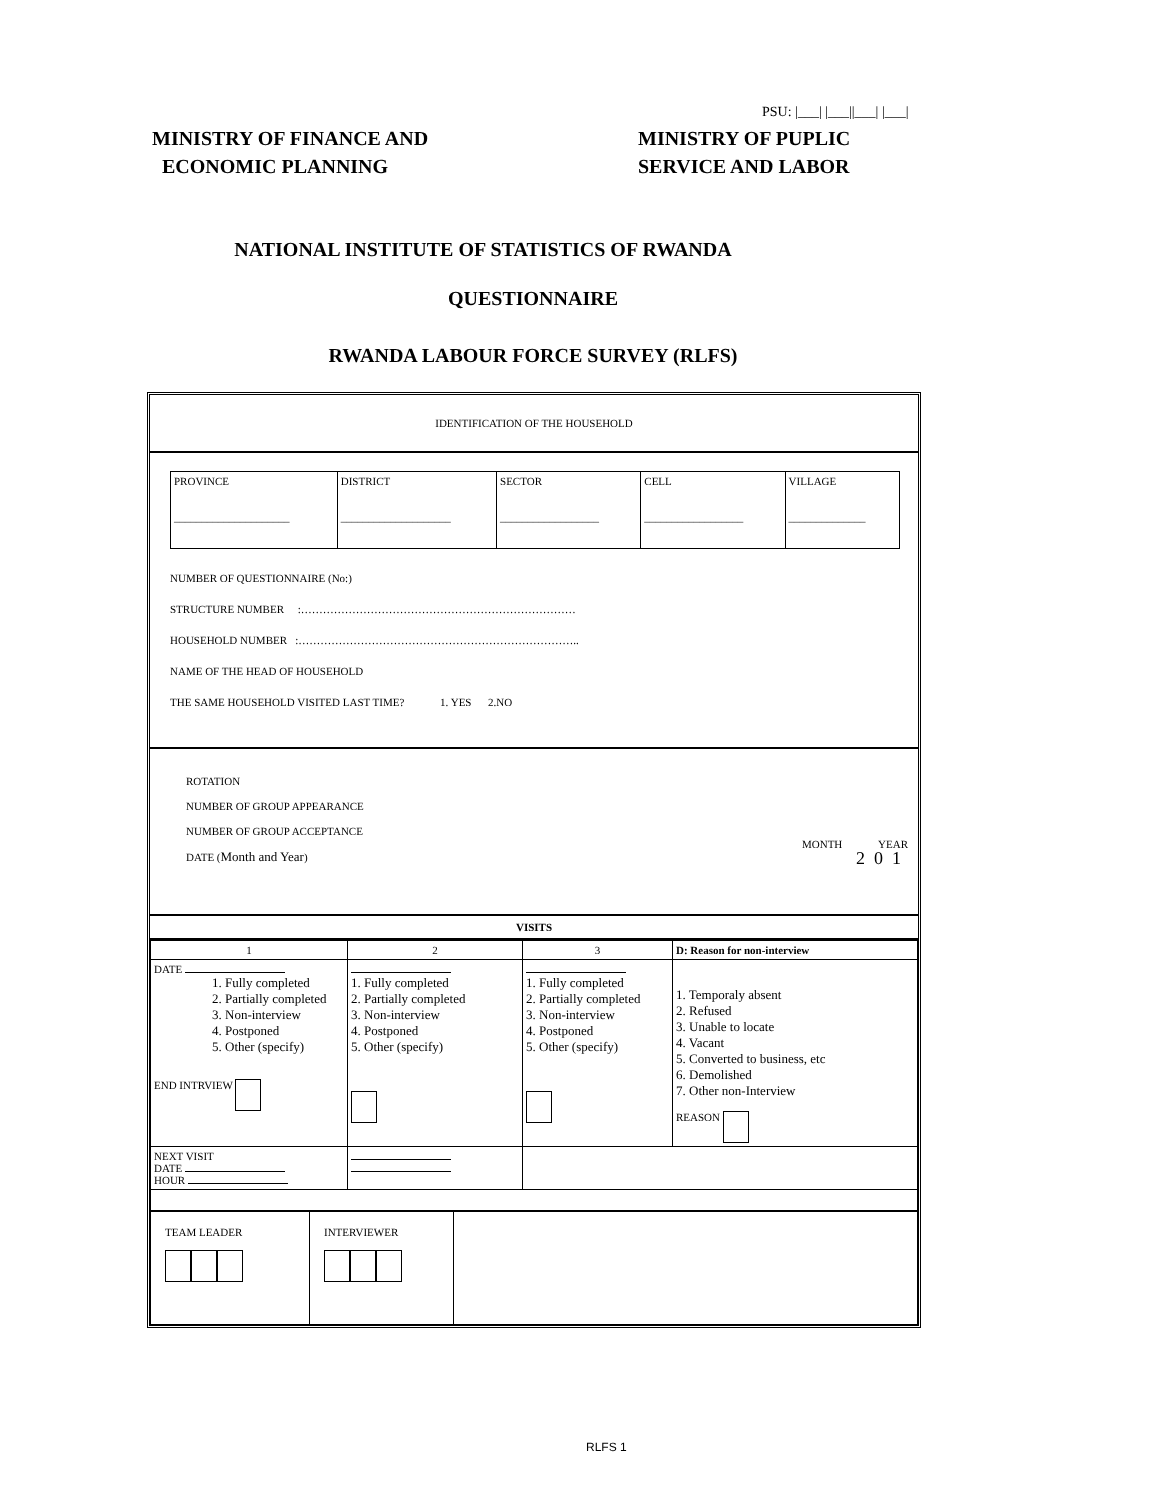PSU: |___| |___||___| |___|
MINISTRY OF FINANCE AND
ECONOMIC PLANNING
MINISTRY OF PUPLIC
SERVICE AND LABOR
NATIONAL INSTITUTE OF STATISTICS OF RWANDA
QUESTIONNAIRE
RWANDA LABOUR FORCE SURVEY (RLFS)
IDENTIFICATION OF THE HOUSEHOLD
| PROVINCE _____________________ | DISTRICT ____________________ | SECTOR __________________ | CELL __________________ | VILLAGE ______________ |
NUMBER OF QUESTIONNAIRE (No:)
STRUCTURE NUMBER :…………………………………………………………………
HOUSEHOLD NUMBER :…………………………………………………………………..
NAME OF THE HEAD OF HOUSEHOLD
THE SAME HOUSEHOLD VISITED LAST TIME? 1. YES 2.NO
ROTATION
NUMBER OF GROUP APPEARANCE
NUMBER OF GROUP ACCEPTANCE
DATE (Month and Year)
MONTH YEAR
2 0 1
VISITS
| 1 | 2 | 3 | D: Reason for non-interview |
| DATE 1. Fully completed 2. Partially completed 3. Non-interview 4. Postponed 5. Other (specify) END INTRVIEW | 1. Fully completed 2. Partially completed 3. Non-interview 4. Postponed 5. Other (specify) | 1. Fully completed 2. Partially completed 3. Non-interview 4. Postponed 5. Other (specify) | 1. Temporaly absent 2. Refused 3. Unable to locate 4. Vacant 5. Converted to business, etc 6. Demolished 7. Other non-Interview REASON |
| NEXT VISIT DATE HOUR | | | |
| TEAM LEADER | INTERVIEWER | |
RLFS 1